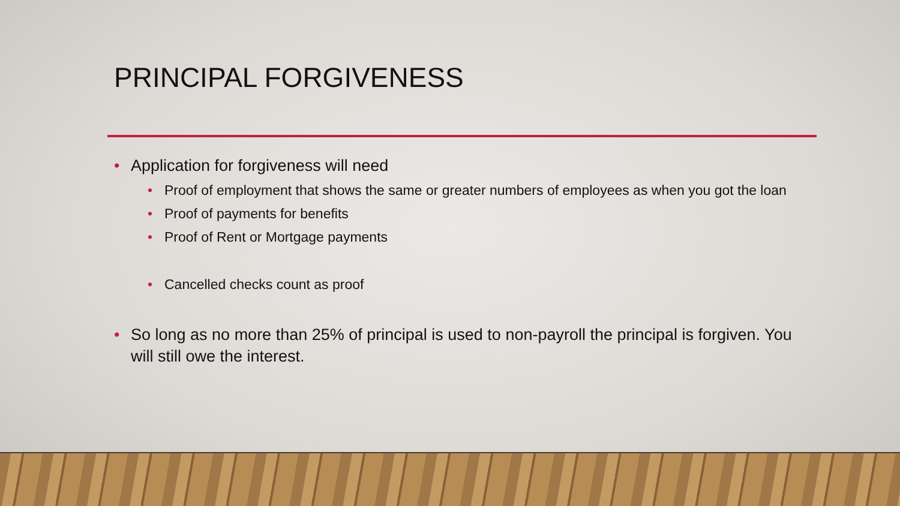PRINCIPAL FORGIVENESS
• Application for forgiveness will need
• Proof of employment that shows the same or greater numbers of employees as when you got the loan
• Proof of payments for benefits
• Proof of Rent or Mortgage payments
• Cancelled checks count as proof
• So long as no more than 25% of principal is used to non-payroll the principal is forgiven. You will still owe the interest.